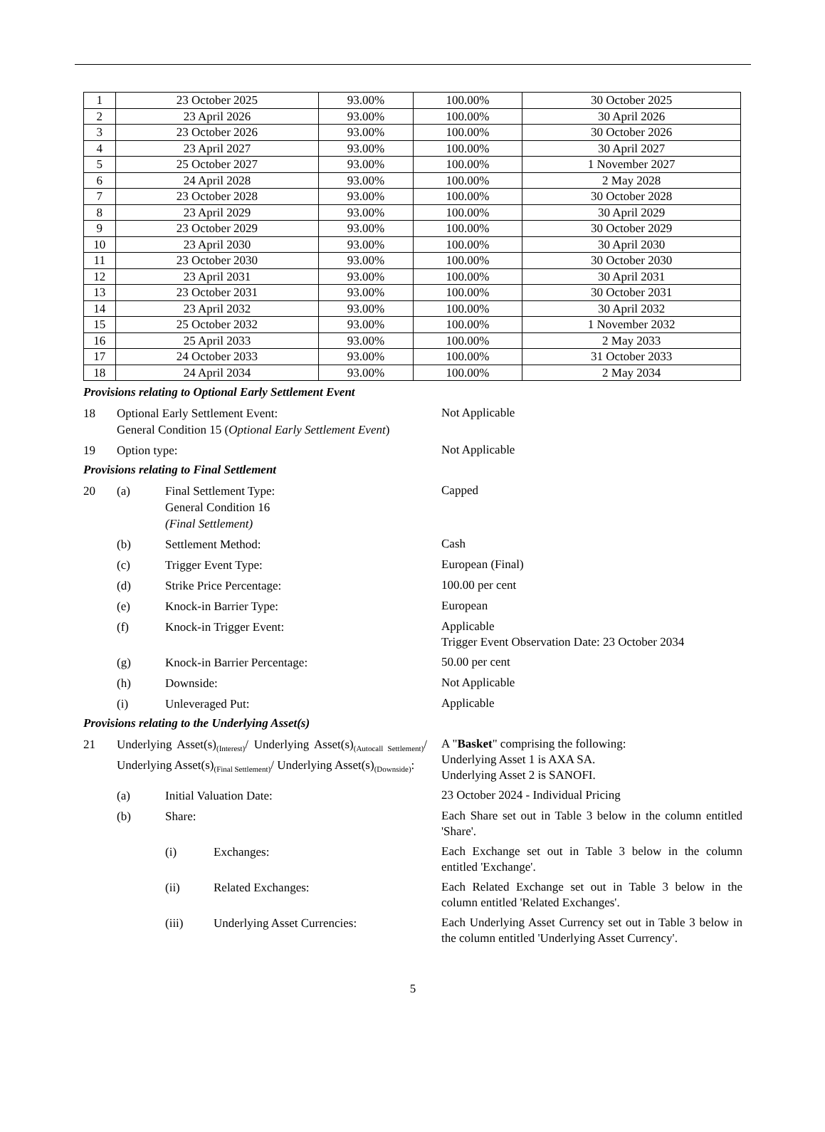| 1 | 23 October 2025 | 93.00% | 100.00% | 30 October 2025 |
| 2 | 23 April 2026 | 93.00% | 100.00% | 30 April 2026 |
| 3 | 23 October 2026 | 93.00% | 100.00% | 30 October 2026 |
| 4 | 23 April 2027 | 93.00% | 100.00% | 30 April 2027 |
| 5 | 25 October 2027 | 93.00% | 100.00% | 1 November 2027 |
| 6 | 24 April 2028 | 93.00% | 100.00% | 2 May 2028 |
| 7 | 23 October 2028 | 93.00% | 100.00% | 30 October 2028 |
| 8 | 23 April 2029 | 93.00% | 100.00% | 30 April 2029 |
| 9 | 23 October 2029 | 93.00% | 100.00% | 30 October 2029 |
| 10 | 23 April 2030 | 93.00% | 100.00% | 30 April 2030 |
| 11 | 23 October 2030 | 93.00% | 100.00% | 30 October 2030 |
| 12 | 23 April 2031 | 93.00% | 100.00% | 30 April 2031 |
| 13 | 23 October 2031 | 93.00% | 100.00% | 30 October 2031 |
| 14 | 23 April 2032 | 93.00% | 100.00% | 30 April 2032 |
| 15 | 25 October 2032 | 93.00% | 100.00% | 1 November 2032 |
| 16 | 25 April 2033 | 93.00% | 100.00% | 2 May 2033 |
| 17 | 24 October 2033 | 93.00% | 100.00% | 31 October 2033 |
| 18 | 24 April 2034 | 93.00% | 100.00% | 2 May 2034 |
Provisions relating to Optional Early Settlement Event
18 Optional Early Settlement Event:
General Condition 15 (Optional Early Settlement Event)
Not Applicable
19 Option type:
Not Applicable
Provisions relating to Final Settlement
20 (a) Final Settlement Type:
General Condition 16
(Final Settlement)
Capped
(b) Settlement Method:
Cash
(c) Trigger Event Type:
European (Final)
(d) Strike Price Percentage:
100.00 per cent
(e) Knock-in Barrier Type:
European
(f) Knock-in Trigger Event:
Applicable
Trigger Event Observation Date: 23 October 2034
(g) Knock-in Barrier Percentage:
50.00 per cent
(h) Downside:
Not Applicable
(i) Unleveraged Put:
Applicable
Provisions relating to the Underlying Asset(s)
21 Underlying Asset(s)<sub>(Interest)</sub>/ Underlying Asset(s)<sub>(Autocall Settlement)</sub>/ Underlying Asset(s)<sub>(Final Settlement)</sub>/ Underlying Asset(s)<sub>(Downside)</sub>:
A "Basket" comprising the following:
Underlying Asset 1 is AXA SA.
Underlying Asset 2 is SANOFI.
(a) Initial Valuation Date:
23 October 2024 - Individual Pricing
(b) Share:
Each Share set out in Table 3 below in the column entitled 'Share'.
(i) Exchanges:
Each Exchange set out in Table 3 below in the column entitled 'Exchange'.
(ii) Related Exchanges:
Each Related Exchange set out in Table 3 below in the column entitled 'Related Exchanges'.
(iii) Underlying Asset Currencies:
Each Underlying Asset Currency set out in Table 3 below in the column entitled 'Underlying Asset Currency'.
5